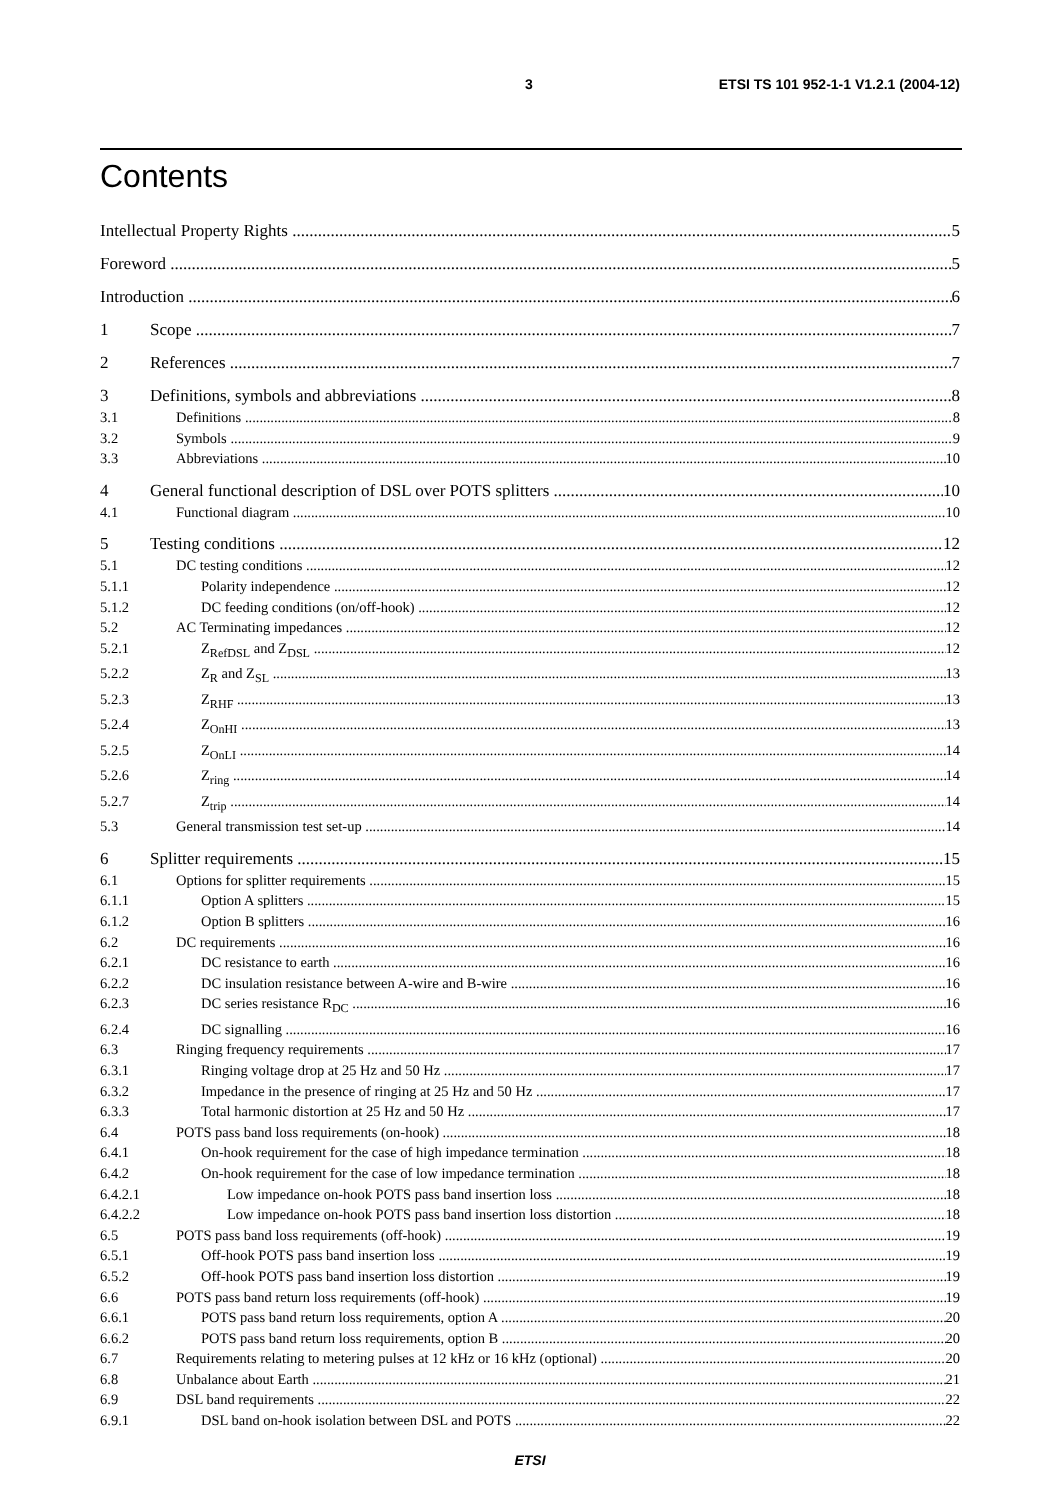3 ETSI TS 101 952-1-1 V1.2.1 (2004-12)
Contents
Intellectual Property Rights 5
Foreword 5
Introduction 6
1 Scope 7
2 References 7
3 Definitions, symbols and abbreviations 8
3.1 Definitions 8
3.2 Symbols 9
3.3 Abbreviations 10
4 General functional description of DSL over POTS splitters 10
4.1 Functional diagram 10
5 Testing conditions 12
5.1 DC testing conditions 12
5.1.1 Polarity independence 12
5.1.2 DC feeding conditions (on/off-hook) 12
5.2 AC Terminating impedances 12
5.2.1 Z<sub>RefDSL</sub> and Z<sub>DSL</sub> 12
5.2.2 Z<sub>R</sub> and Z<sub>SL</sub> 13
5.2.3 Z<sub>RHF</sub> 13
5.2.4 Z<sub>OnHI</sub> 13
5.2.5 Z<sub>OnLI</sub> 14
5.2.6 Z<sub>ring</sub> 14
5.2.7 Z<sub>trip</sub> 14
5.3 General transmission test set-up 14
6 Splitter requirements 15
6.1 Options for splitter requirements 15
6.1.1 Option A splitters 15
6.1.2 Option B splitters 16
6.2 DC requirements 16
6.2.1 DC resistance to earth 16
6.2.2 DC insulation resistance between A-wire and B-wire 16
6.2.3 DC series resistance R<sub>DC</sub> 16
6.2.4 DC signalling 16
6.3 Ringing frequency requirements 17
6.3.1 Ringing voltage drop at 25 Hz and 50 Hz 17
6.3.2 Impedance in the presence of ringing at 25 Hz and 50 Hz 17
6.3.3 Total harmonic distortion at 25 Hz and 50 Hz 17
6.4 POTS pass band loss requirements (on-hook) 18
6.4.1 On-hook requirement for the case of high impedance termination 18
6.4.2 On-hook requirement for the case of low impedance termination 18
6.4.2.1 Low impedance on-hook POTS pass band insertion loss 18
6.4.2.2 Low impedance on-hook POTS pass band insertion loss distortion 18
6.5 POTS pass band loss requirements (off-hook) 19
6.5.1 Off-hook POTS pass band insertion loss 19
6.5.2 Off-hook POTS pass band insertion loss distortion 19
6.6 POTS pass band return loss requirements (off-hook) 19
6.6.1 POTS pass band return loss requirements, option A 20
6.6.2 POTS pass band return loss requirements, option B 20
6.7 Requirements relating to metering pulses at 12 kHz or 16 kHz (optional) 20
6.8 Unbalance about Earth 21
6.9 DSL band requirements 22
6.9.1 DSL band on-hook isolation between DSL and POTS 22
ETSI